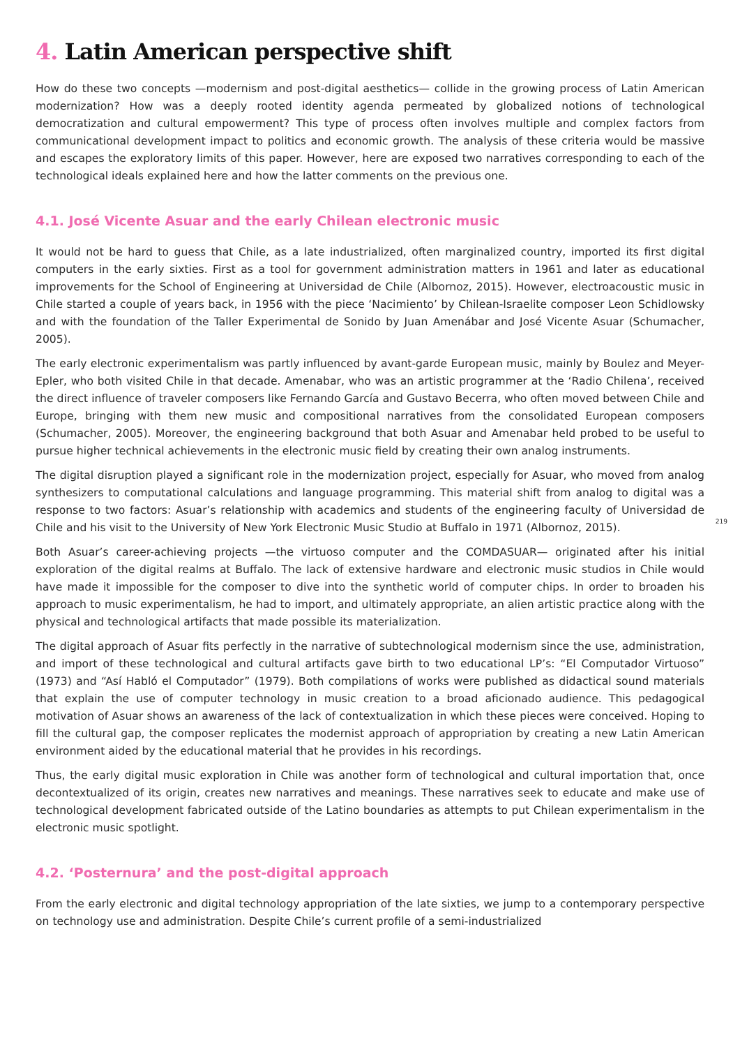4. Latin American perspective shift
How do these two concepts —modernism and post-digital aesthetics— collide in the growing process of Latin American modernization? How was a deeply rooted identity agenda permeated by globalized notions of technological democratization and cultural empowerment? This type of process often involves multiple and complex factors from communicational development impact to politics and economic growth. The analysis of these criteria would be massive and escapes the exploratory limits of this paper. However, here are exposed two narratives corresponding to each of the technological ideals explained here and how the latter comments on the previous one.
4.1. José Vicente Asuar and the early Chilean electronic music
It would not be hard to guess that Chile, as a late industrialized, often marginalized country, imported its first digital computers in the early sixties. First as a tool for government administration matters in 1961 and later as educational improvements for the School of Engineering at Universidad de Chile (Albornoz, 2015). However, electroacoustic music in Chile started a couple of years back, in 1956 with the piece ‘Nacimiento’ by Chilean-Israelite composer Leon Schidlowsky and with the foundation of the Taller Experimental de Sonido by Juan Amenábar and José Vicente Asuar (Schumacher, 2005).
The early electronic experimentalism was partly influenced by avant-garde European music, mainly by Boulez and Meyer-Epler, who both visited Chile in that decade. Amenabar, who was an artistic programmer at the ‘Radio Chilena’, received the direct influence of traveler composers like Fernando García and Gustavo Becerra, who often moved between Chile and Europe, bringing with them new music and compositional narratives from the consolidated European composers (Schumacher, 2005). Moreover, the engineering background that both Asuar and Amenabar held probed to be useful to pursue higher technical achievements in the electronic music field by creating their own analog instruments.
The digital disruption played a significant role in the modernization project, especially for Asuar, who moved from analog synthesizers to computational calculations and language programming. This material shift from analog to digital was a response to two factors: Asuar’s relationship with academics and students of the engineering faculty of Universidad de Chile and his visit to the University of New York Electronic Music Studio at Buffalo in 1971 (Albornoz, 2015).
219
Both Asuar’s career-achieving projects —the virtuoso computer and the COMDASUAR— originated after his initial exploration of the digital realms at Buffalo. The lack of extensive hardware and electronic music studios in Chile would have made it impossible for the composer to dive into the synthetic world of computer chips. In order to broaden his approach to music experimentalism, he had to import, and ultimately appropriate, an alien artistic practice along with the physical and technological artifacts that made possible its materialization.
The digital approach of Asuar fits perfectly in the narrative of subtechnological modernism since the use, administration, and import of these technological and cultural artifacts gave birth to two educational LP’s: “El Computador Virtuoso” (1973) and “Así Habló el Computador” (1979). Both compilations of works were published as didactical sound materials that explain the use of computer technology in music creation to a broad aficionado audience. This pedagogical motivation of Asuar shows an awareness of the lack of contextualization in which these pieces were conceived. Hoping to fill the cultural gap, the composer replicates the modernist approach of appropriation by creating a new Latin American environment aided by the educational material that he provides in his recordings.
Thus, the early digital music exploration in Chile was another form of technological and cultural importation that, once decontextualized of its origin, creates new narratives and meanings. These narratives seek to educate and make use of technological development fabricated outside of the Latino boundaries as attempts to put Chilean experimentalism in the electronic music spotlight.
4.2. ‘Posternura’ and the post-digital approach
From the early electronic and digital technology appropriation of the late sixties, we jump to a contemporary perspective on technology use and administration. Despite Chile’s current profile of a semi-industrialized